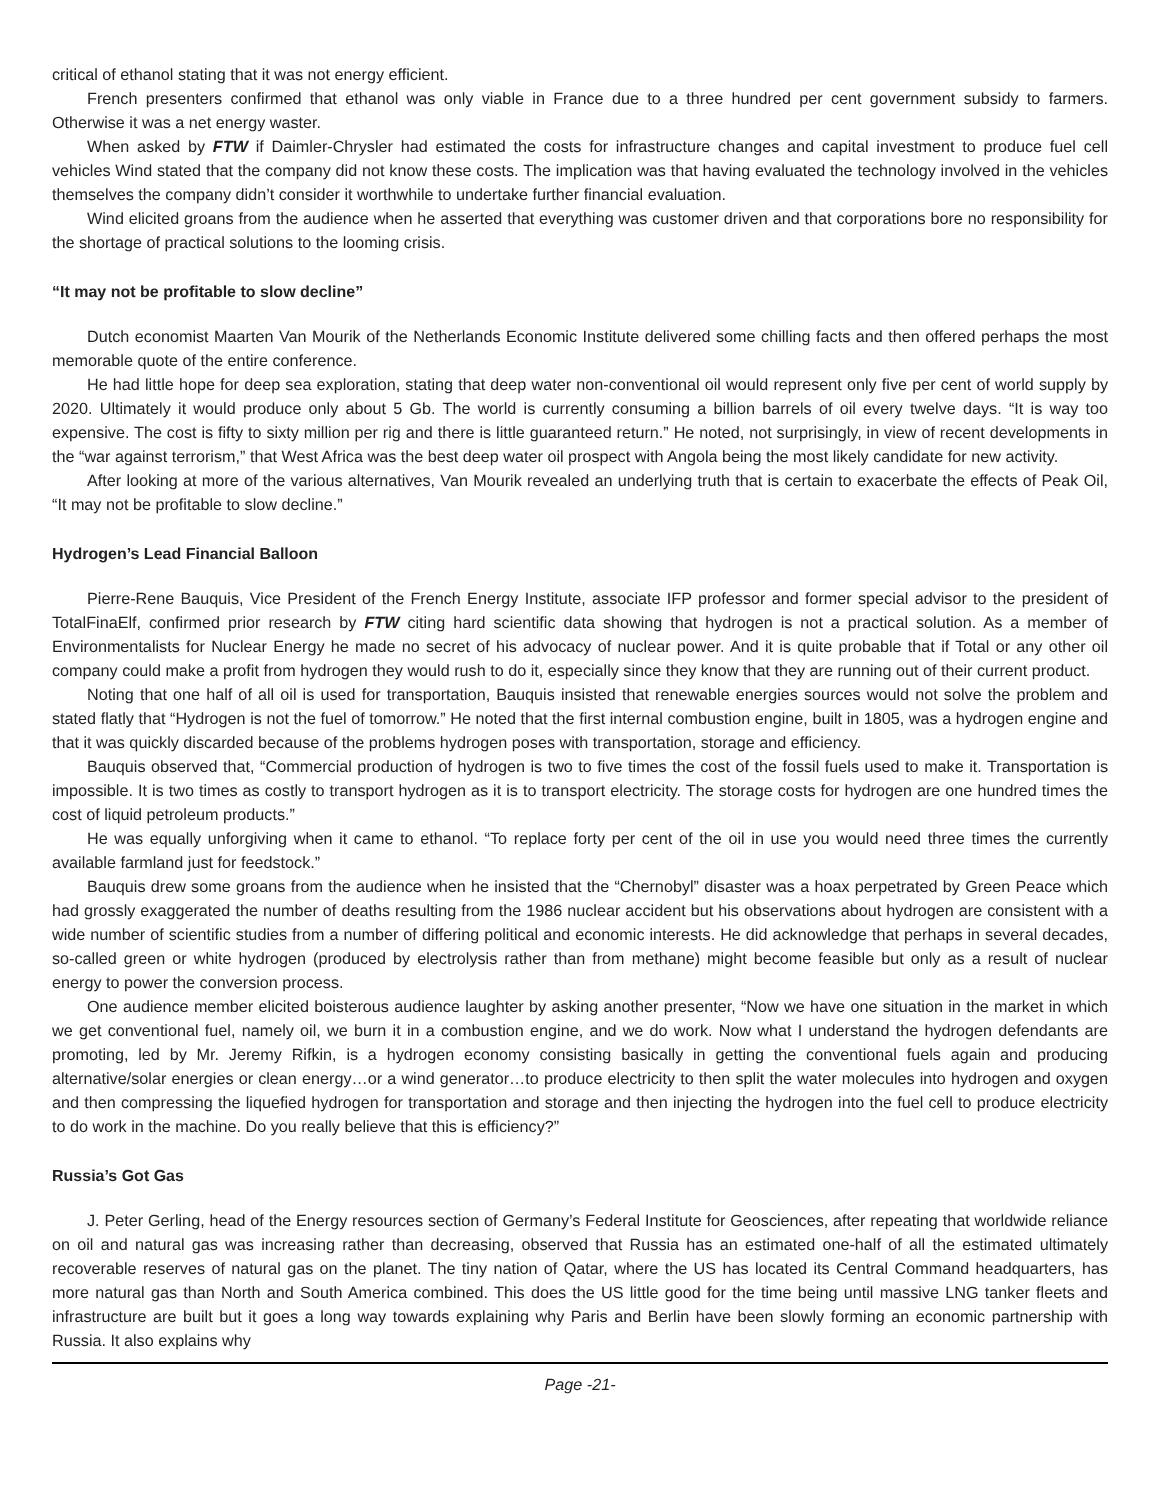critical of ethanol stating that it was not energy efficient.
French presenters confirmed that ethanol was only viable in France due to a three hundred per cent government subsidy to farmers. Otherwise it was a net energy waster.
When asked by FTW if Daimler-Chrysler had estimated the costs for infrastructure changes and capital investment to produce fuel cell vehicles Wind stated that the company did not know these costs. The implication was that having evaluated the technology involved in the vehicles themselves the company didn’t consider it worthwhile to undertake further financial evaluation.
Wind elicited groans from the audience when he asserted that everything was customer driven and that corporations bore no responsibility for the shortage of practical solutions to the looming crisis.
“It may not be profitable to slow decline”
Dutch economist Maarten Van Mourik of the Netherlands Economic Institute delivered some chilling facts and then offered perhaps the most memorable quote of the entire conference.
He had little hope for deep sea exploration, stating that deep water non-conventional oil would represent only five per cent of world supply by 2020. Ultimately it would produce only about 5 Gb. The world is currently consuming a billion barrels of oil every twelve days. “It is way too expensive. The cost is fifty to sixty million per rig and there is little guaranteed return.” He noted, not surprisingly, in view of recent developments in the “war against terrorism,” that West Africa was the best deep water oil prospect with Angola being the most likely candidate for new activity.
After looking at more of the various alternatives, Van Mourik revealed an underlying truth that is certain to exacerbate the effects of Peak Oil, “It may not be profitable to slow decline.”
Hydrogen’s Lead Financial Balloon
Pierre-Rene Bauquis, Vice President of the French Energy Institute, associate IFP professor and former special advisor to the president of TotalFinaElf, confirmed prior research by FTW citing hard scientific data showing that hydrogen is not a practical solution. As a member of Environmentalists for Nuclear Energy he made no secret of his advocacy of nuclear power. And it is quite probable that if Total or any other oil company could make a profit from hydrogen they would rush to do it, especially since they know that they are running out of their current product.
Noting that one half of all oil is used for transportation, Bauquis insisted that renewable energies sources would not solve the problem and stated flatly that “Hydrogen is not the fuel of tomorrow.” He noted that the first internal combustion engine, built in 1805, was a hydrogen engine and that it was quickly discarded because of the problems hydrogen poses with transportation, storage and efficiency.
Bauquis observed that, “Commercial production of hydrogen is two to five times the cost of the fossil fuels used to make it. Transportation is impossible. It is two times as costly to transport hydrogen as it is to transport electricity. The storage costs for hydrogen are one hundred times the cost of liquid petroleum products.”
He was equally unforgiving when it came to ethanol. “To replace forty per cent of the oil in use you would need three times the currently available farmland just for feedstock.”
Bauquis drew some groans from the audience when he insisted that the “Chernobyl” disaster was a hoax perpetrated by Green Peace which had grossly exaggerated the number of deaths resulting from the 1986 nuclear accident but his observations about hydrogen are consistent with a wide number of scientific studies from a number of differing political and economic interests. He did acknowledge that perhaps in several decades, so-called green or white hydrogen (produced by electrolysis rather than from methane) might become feasible but only as a result of nuclear energy to power the conversion process.
One audience member elicited boisterous audience laughter by asking another presenter, “Now we have one situation in the market in which we get conventional fuel, namely oil, we burn it in a combustion engine, and we do work. Now what I understand the hydrogen defendants are promoting, led by Mr. Jeremy Rifkin, is a hydrogen economy consisting basically in getting the conventional fuels again and producing alternative/solar energies or clean energy…or a wind generator…to produce electricity to then split the water molecules into hydrogen and oxygen and then compressing the liquefied hydrogen for transportation and storage and then injecting the hydrogen into the fuel cell to produce electricity to do work in the machine. Do you really believe that this is efficiency?”
Russia’s Got Gas
J. Peter Gerling, head of the Energy resources section of Germany’s Federal Institute for Geosciences, after repeating that worldwide reliance on oil and natural gas was increasing rather than decreasing, observed that Russia has an estimated one-half of all the estimated ultimately recoverable reserves of natural gas on the planet. The tiny nation of Qatar, where the US has located its Central Command headquarters, has more natural gas than North and South America combined. This does the US little good for the time being until massive LNG tanker fleets and infrastructure are built but it goes a long way towards explaining why Paris and Berlin have been slowly forming an economic partnership with Russia. It also explains why
Page -21-